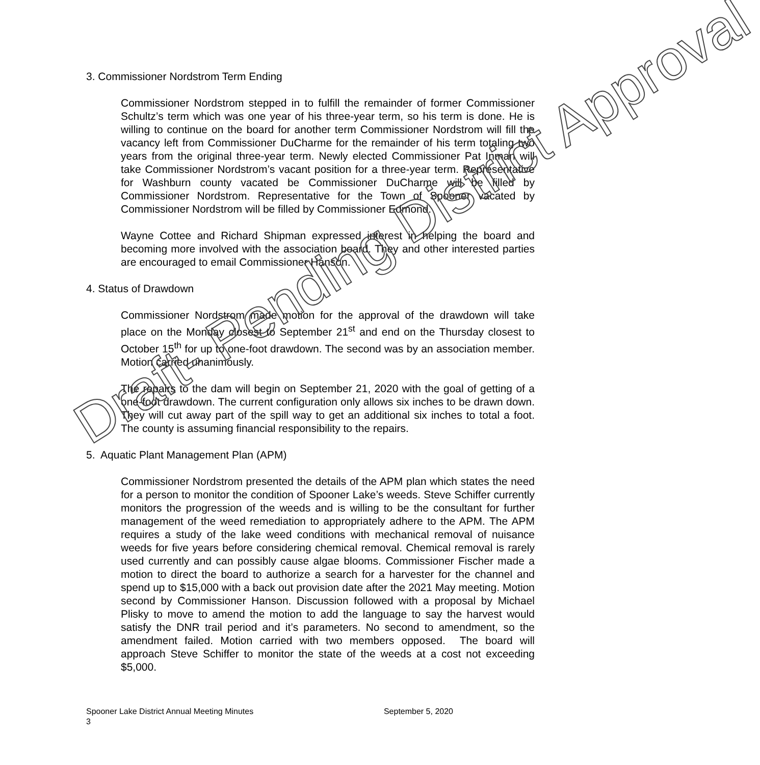3. Commissioner Nordstrom Term Ending
Commissioner Nordstrom stepped in to fulfill the remainder of former Commissioner Schultz’s term which was one year of his three-year term, so his term is done. He is willing to continue on the board for another term Commissioner Nordstrom will fill the vacancy left from Commissioner DuCharme for the remainder of his term totaling two years from the original three-year term. Newly elected Commissioner Pat Inman will take Commissioner Nordstrom’s vacant position for a three-year term. Representative for Washburn county vacated be Commissioner DuCharme will be filled by Commissioner Nordstrom. Representative for the Town of Spooner vacated by Commissioner Nordstrom will be filled by Commissioner Edmond.
Wayne Cottee and Richard Shipman expressed interest in helping the board and becoming more involved with the association board. They and other interested parties are encouraged to email Commissioner Hanson.
4. Status of Drawdown
Commissioner Nordstrom made motion for the approval of the drawdown will take place on the Monday closest to September 21<sup>st</sup> and end on the Thursday closest to October 15<sup>th</sup> for up to one-foot drawdown. The second was by an association member. Motion carried unanimously.
The repairs to the dam will begin on September 21, 2020 with the goal of getting of a one-foot drawdown. The current configuration only allows six inches to be drawn down. They will cut away part of the spill way to get an additional six inches to total a foot. The county is assuming financial responsibility to the repairs.
5. Aquatic Plant Management Plan (APM)
Commissioner Nordstrom presented the details of the APM plan which states the need for a person to monitor the condition of Spooner Lake’s weeds. Steve Schiffer currently monitors the progression of the weeds and is willing to be the consultant for further management of the weed remediation to appropriately adhere to the APM. The APM requires a study of the lake weed conditions with mechanical removal of nuisance weeds for five years before considering chemical removal. Chemical removal is rarely used currently and can possibly cause algae blooms. Commissioner Fischer made a motion to direct the board to authorize a search for a harvester for the channel and spend up to $15,000 with a back out provision date after the 2021 May meeting. Motion second by Commissioner Hanson. Discussion followed with a proposal by Michael Plisky to move to amend the motion to add the language to say the harvest would satisfy the DNR trail period and it’s parameters. No second to amendment, so the amendment failed. Motion carried with two members opposed. The board will approach Steve Schiffer to monitor the state of the weeds at a cost not exceeding $5,000.
Draft- Pending District Approval
Spooner Lake District Annual Meeting Minutes September 5, 2020
3